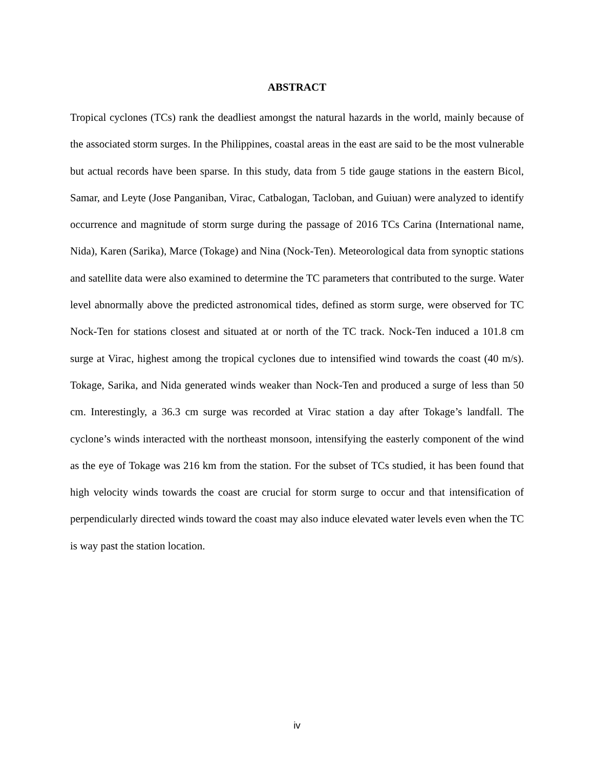ABSTRACT
Tropical cyclones (TCs) rank the deadliest amongst the natural hazards in the world, mainly because of the associated storm surges. In the Philippines, coastal areas in the east are said to be the most vulnerable but actual records have been sparse. In this study, data from 5 tide gauge stations in the eastern Bicol, Samar, and Leyte (Jose Panganiban, Virac, Catbalogan, Tacloban, and Guiuan) were analyzed to identify occurrence and magnitude of storm surge during the passage of 2016 TCs Carina (International name, Nida), Karen (Sarika), Marce (Tokage) and Nina (Nock-Ten). Meteorological data from synoptic stations and satellite data were also examined to determine the TC parameters that contributed to the surge. Water level abnormally above the predicted astronomical tides, defined as storm surge, were observed for TC Nock-Ten for stations closest and situated at or north of the TC track. Nock-Ten induced a 101.8 cm surge at Virac, highest among the tropical cyclones due to intensified wind towards the coast (40 m/s). Tokage, Sarika, and Nida generated winds weaker than Nock-Ten and produced a surge of less than 50 cm. Interestingly, a 36.3 cm surge was recorded at Virac station a day after Tokage’s landfall. The cyclone’s winds interacted with the northeast monsoon, intensifying the easterly component of the wind as the eye of Tokage was 216 km from the station. For the subset of TCs studied, it has been found that high velocity winds towards the coast are crucial for storm surge to occur and that intensification of perpendicularly directed winds toward the coast may also induce elevated water levels even when the TC is way past the station location.
iv